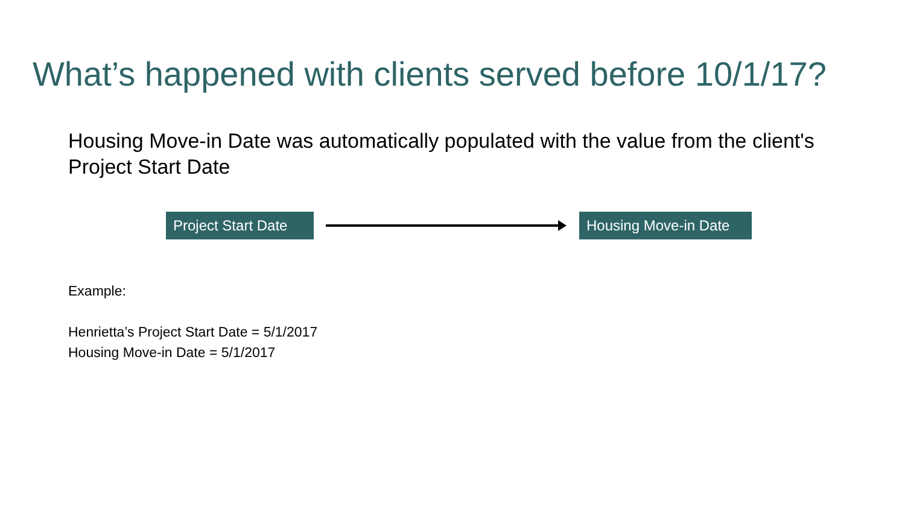What’s happened with clients served before 10/1/17?
Housing Move-in Date was automatically populated with the value from the client's Project Start Date
Project Start Date
Housing Move-in Date
Example:
Henrietta’s Project Start Date = 5/1/2017
Housing Move-in Date = 5/1/2017